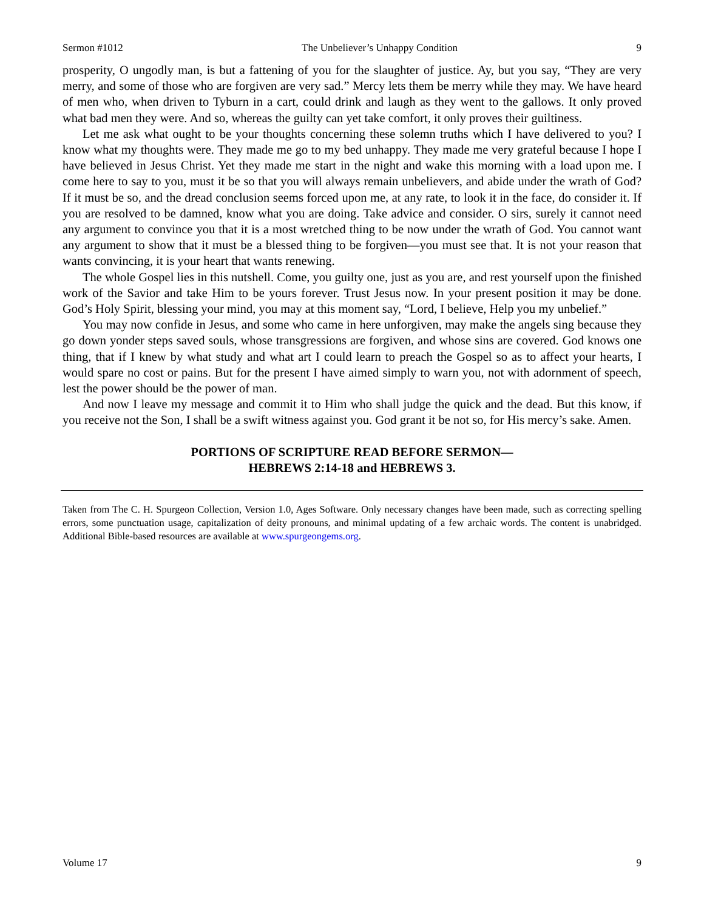Sermon #1012 The Unbeliever’s Unhappy Condition 9
prosperity, O ungodly man, is but a fattening of you for the slaughter of justice. Ay, but you say, “They are very merry, and some of those who are forgiven are very sad.” Mercy lets them be merry while they may. We have heard of men who, when driven to Tyburn in a cart, could drink and laugh as they went to the gallows. It only proved what bad men they were. And so, whereas the guilty can yet take comfort, it only proves their guiltiness.
Let me ask what ought to be your thoughts concerning these solemn truths which I have delivered to you? I know what my thoughts were. They made me go to my bed unhappy. They made me very grateful because I hope I have believed in Jesus Christ. Yet they made me start in the night and wake this morning with a load upon me. I come here to say to you, must it be so that you will always remain unbelievers, and abide under the wrath of God? If it must be so, and the dread conclusion seems forced upon me, at any rate, to look it in the face, do consider it. If you are resolved to be damned, know what you are doing. Take advice and consider. O sirs, surely it cannot need any argument to convince you that it is a most wretched thing to be now under the wrath of God. You cannot want any argument to show that it must be a blessed thing to be forgiven—you must see that. It is not your reason that wants convincing, it is your heart that wants renewing.
The whole Gospel lies in this nutshell. Come, you guilty one, just as you are, and rest yourself upon the finished work of the Savior and take Him to be yours forever. Trust Jesus now. In your present position it may be done. God’s Holy Spirit, blessing your mind, you may at this moment say, “Lord, I believe, Help you my unbelief.”
You may now confide in Jesus, and some who came in here unforgiven, may make the angels sing because they go down yonder steps saved souls, whose transgressions are forgiven, and whose sins are covered. God knows one thing, that if I knew by what study and what art I could learn to preach the Gospel so as to affect your hearts, I would spare no cost or pains. But for the present I have aimed simply to warn you, not with adornment of speech, lest the power should be the power of man.
And now I leave my message and commit it to Him who shall judge the quick and the dead. But this know, if you receive not the Son, I shall be a swift witness against you. God grant it be not so, for His mercy’s sake. Amen.
PORTIONS OF SCRIPTURE READ BEFORE SERMON—
HEBREWS 2:14-18 and HEBREWS 3.
Taken from The C. H. Spurgeon Collection, Version 1.0, Ages Software. Only necessary changes have been made, such as correcting spelling errors, some punctuation usage, capitalization of deity pronouns, and minimal updating of a few archaic words. The content is unabridged. Additional Bible-based resources are available at www.spurgeongems.org.
Volume 17 9